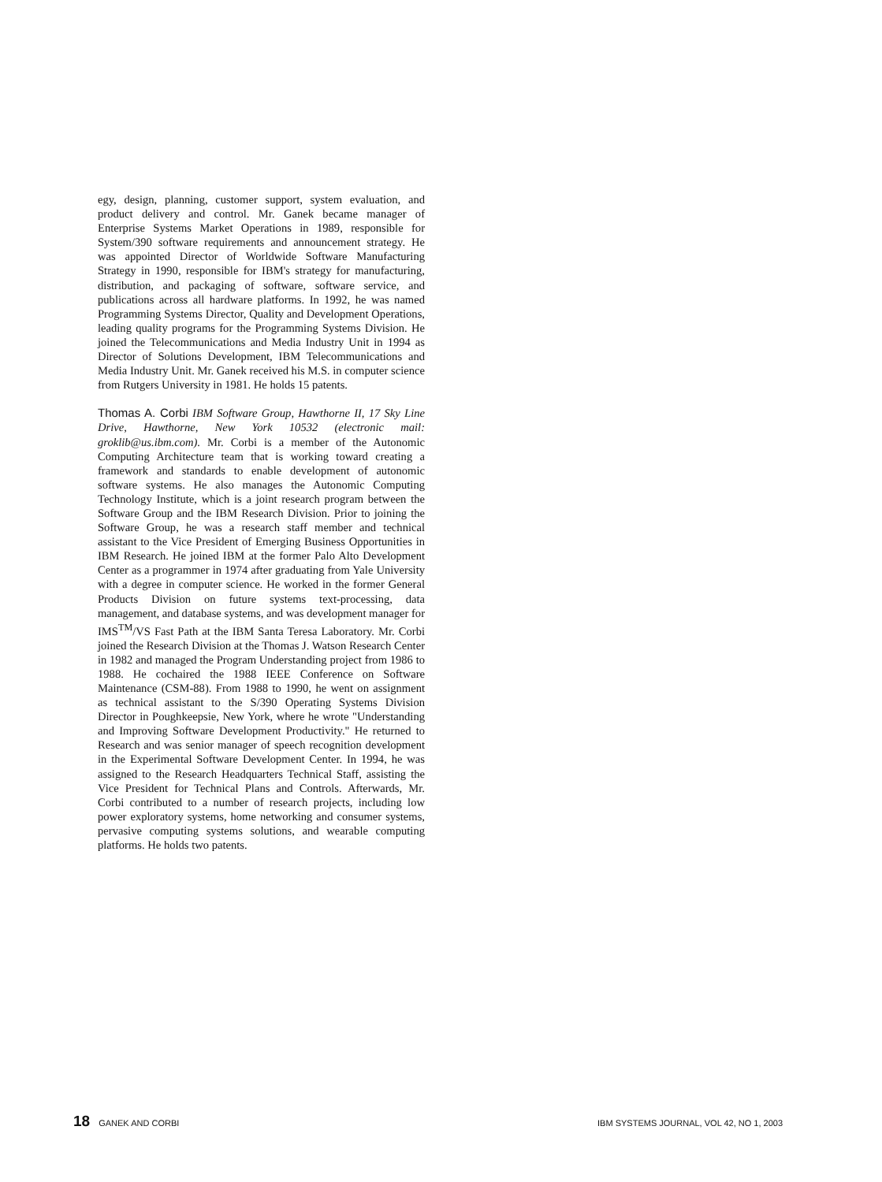egy, design, planning, customer support, system evaluation, and product delivery and control. Mr. Ganek became manager of Enterprise Systems Market Operations in 1989, responsible for System/390 software requirements and announcement strategy. He was appointed Director of Worldwide Software Manufacturing Strategy in 1990, responsible for IBM's strategy for manufacturing, distribution, and packaging of software, software service, and publications across all hardware platforms. In 1992, he was named Programming Systems Director, Quality and Development Operations, leading quality programs for the Programming Systems Division. He joined the Telecommunications and Media Industry Unit in 1994 as Director of Solutions Development, IBM Telecommunications and Media Industry Unit. Mr. Ganek received his M.S. in computer science from Rutgers University in 1981. He holds 15 patents.
Thomas A. Corbi IBM Software Group, Hawthorne II, 17 Sky Line Drive, Hawthorne, New York 10532 (electronic mail: groklib@us.ibm.com). Mr. Corbi is a member of the Autonomic Computing Architecture team that is working toward creating a framework and standards to enable development of autonomic software systems. He also manages the Autonomic Computing Technology Institute, which is a joint research program between the Software Group and the IBM Research Division. Prior to joining the Software Group, he was a research staff member and technical assistant to the Vice President of Emerging Business Opportunities in IBM Research. He joined IBM at the former Palo Alto Development Center as a programmer in 1974 after graduating from Yale University with a degree in computer science. He worked in the former General Products Division on future systems text-processing, data management, and database systems, and was development manager for IMS<sup>TM</sup>/VS Fast Path at the IBM Santa Teresa Laboratory. Mr. Corbi joined the Research Division at the Thomas J. Watson Research Center in 1982 and managed the Program Understanding project from 1986 to 1988. He cochaired the 1988 IEEE Conference on Software Maintenance (CSM-88). From 1988 to 1990, he went on assignment as technical assistant to the S/390 Operating Systems Division Director in Poughkeepsie, New York, where he wrote "Understanding and Improving Software Development Productivity." He returned to Research and was senior manager of speech recognition development in the Experimental Software Development Center. In 1994, he was assigned to the Research Headquarters Technical Staff, assisting the Vice President for Technical Plans and Controls. Afterwards, Mr. Corbi contributed to a number of research projects, including low power exploratory systems, home networking and consumer systems, pervasive computing systems solutions, and wearable computing platforms. He holds two patents.
18 GANEK AND CORBI IBM SYSTEMS JOURNAL, VOL 42, NO 1, 2003